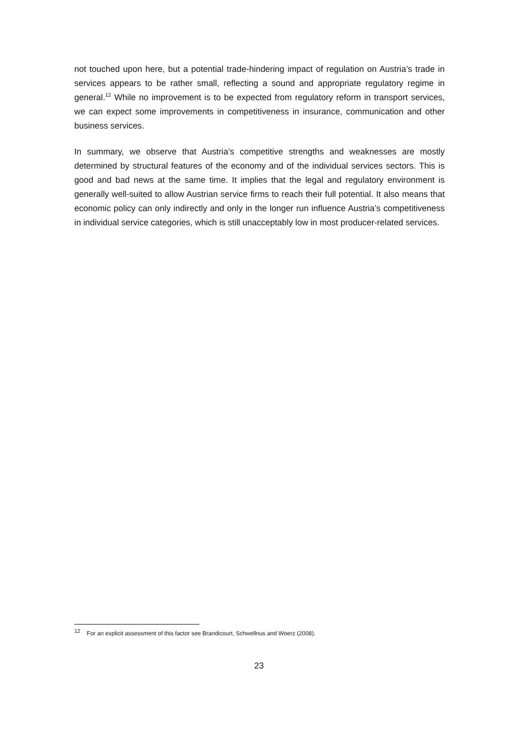not touched upon here, but a potential trade-hindering impact of regulation on Austria’s trade in services appears to be rather small, reflecting a sound and appropriate regulatory regime in general.<sup>12</sup> While no improvement is to be expected from regulatory reform in transport services, we can expect some improvements in competitiveness in insurance, communication and other business services.
In summary, we observe that Austria’s competitive strengths and weaknesses are mostly determined by structural features of the economy and of the individual services sectors. This is good and bad news at the same time. It implies that the legal and regulatory environment is generally well-suited to allow Austrian service firms to reach their full potential. It also means that economic policy can only indirectly and only in the longer run influence Austria’s competitiveness in individual service categories, which is still unacceptably low in most producer-related services.
<sup>12</sup> For an explicit assessment of this factor see Brandicourt, Schwellnus and Woerz (2008).
23